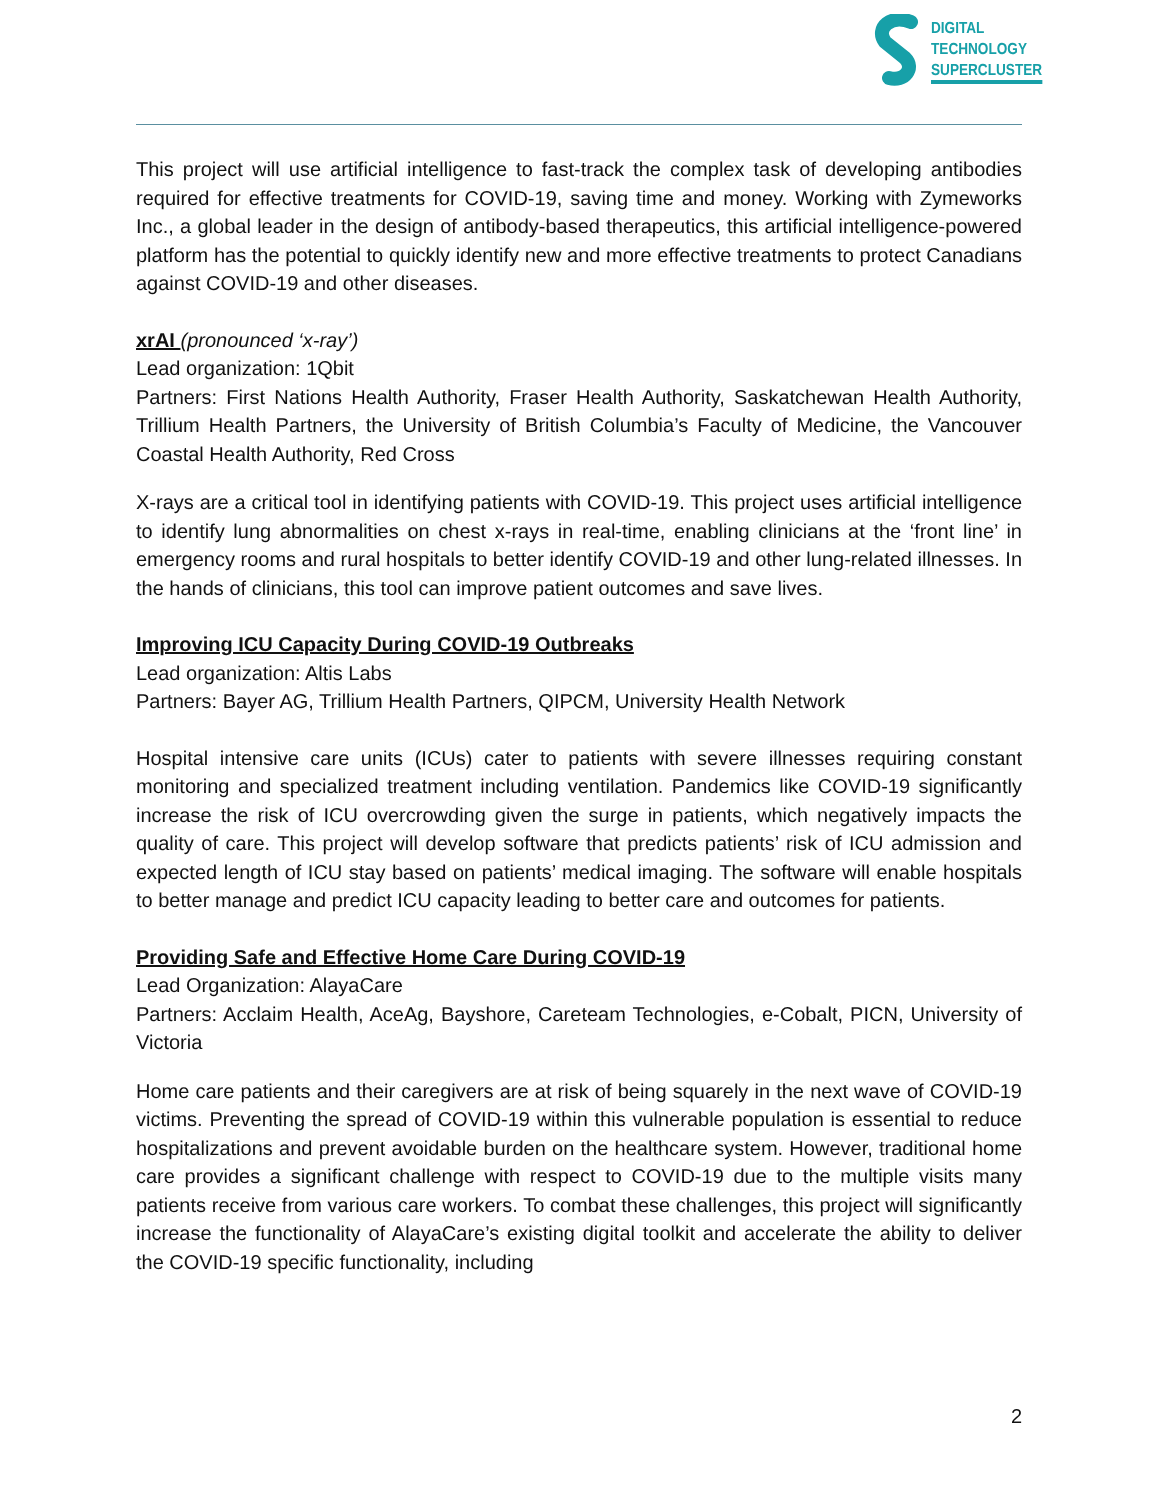DIGITAL
TECHNOLOGY
SUPERCLUSTER
This project will use artificial intelligence to fast-track the complex task of developing antibodies required for effective treatments for COVID-19, saving time and money. Working with Zymeworks Inc., a global leader in the design of antibody-based therapeutics, this artificial intelligence-powered platform has the potential to quickly identify new and more effective treatments to protect Canadians against COVID-19 and other diseases.
xrAI (pronounced ‘x-ray’)
Lead organization: 1Qbit
Partners: First Nations Health Authority, Fraser Health Authority, Saskatchewan Health Authority, Trillium Health Partners, the University of British Columbia’s Faculty of Medicine, the Vancouver Coastal Health Authority, Red Cross
X-rays are a critical tool in identifying patients with COVID-19. This project uses artificial intelligence to identify lung abnormalities on chest x-rays in real-time, enabling clinicians at the ‘front line’ in emergency rooms and rural hospitals to better identify COVID-19 and other lung-related illnesses. In the hands of clinicians, this tool can improve patient outcomes and save lives.
Improving ICU Capacity During COVID-19 Outbreaks
Lead organization: Altis Labs
Partners: Bayer AG, Trillium Health Partners, QIPCM, University Health Network
Hospital intensive care units (ICUs) cater to patients with severe illnesses requiring constant monitoring and specialized treatment including ventilation. Pandemics like COVID-19 significantly increase the risk of ICU overcrowding given the surge in patients, which negatively impacts the quality of care. This project will develop software that predicts patients’ risk of ICU admission and expected length of ICU stay based on patients’ medical imaging. The software will enable hospitals to better manage and predict ICU capacity leading to better care and outcomes for patients.
Providing Safe and Effective Home Care During COVID-19
Lead Organization: AlayaCare
Partners: Acclaim Health, AceAg, Bayshore, Careteam Technologies, e-Cobalt, PICN, University of Victoria
Home care patients and their caregivers are at risk of being squarely in the next wave of COVID-19 victims. Preventing the spread of COVID-19 within this vulnerable population is essential to reduce hospitalizations and prevent avoidable burden on the healthcare system. However, traditional home care provides a significant challenge with respect to COVID-19 due to the multiple visits many patients receive from various care workers. To combat these challenges, this project will significantly increase the functionality of AlayaCare’s existing digital toolkit and accelerate the ability to deliver the COVID-19 specific functionality, including
2